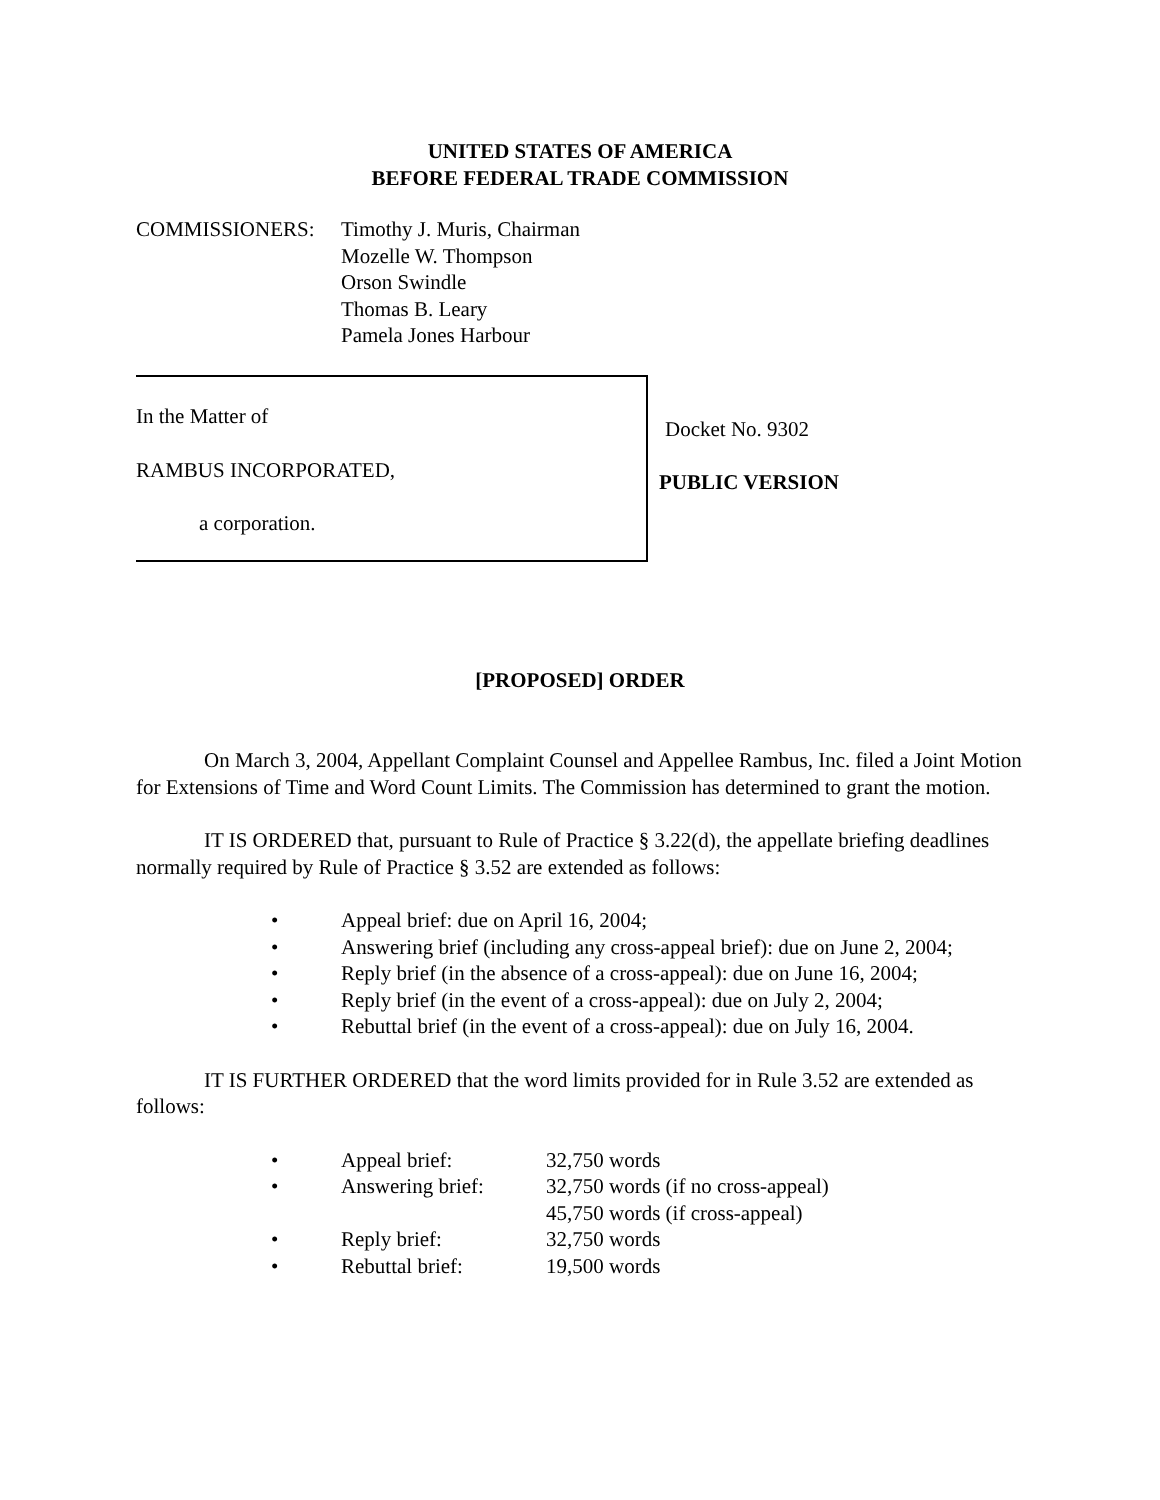UNITED STATES OF AMERICA
BEFORE FEDERAL TRADE COMMISSION
COMMISSIONERS: Timothy J. Muris, Chairman
Mozelle W. Thompson
Orson Swindle
Thomas B. Leary
Pamela Jones Harbour
In the Matter of
RAMBUS INCORPORATED,
a corporation.
Docket No. 9302
PUBLIC VERSION
[PROPOSED] ORDER
On March 3, 2004, Appellant Complaint Counsel and Appellee Rambus, Inc. filed a Joint Motion for Extensions of Time and Word Count Limits. The Commission has determined to grant the motion.
IT IS ORDERED that, pursuant to Rule of Practice § 3.22(d), the appellate briefing deadlines normally required by Rule of Practice § 3.52 are extended as follows:
• Appeal brief: due on April 16, 2004;
• Answering brief (including any cross-appeal brief): due on June 2, 2004;
• Reply brief (in the absence of a cross-appeal): due on June 16, 2004;
• Reply brief (in the event of a cross-appeal): due on July 2, 2004;
• Rebuttal brief (in the event of a cross-appeal): due on July 16, 2004.
IT IS FURTHER ORDERED that the word limits provided for in Rule 3.52 are extended as follows:
• Appeal brief: 32,750 words
• Answering brief: 32,750 words (if no cross-appeal)
45,750 words (if cross-appeal)
• Reply brief: 32,750 words
• Rebuttal brief: 19,500 words